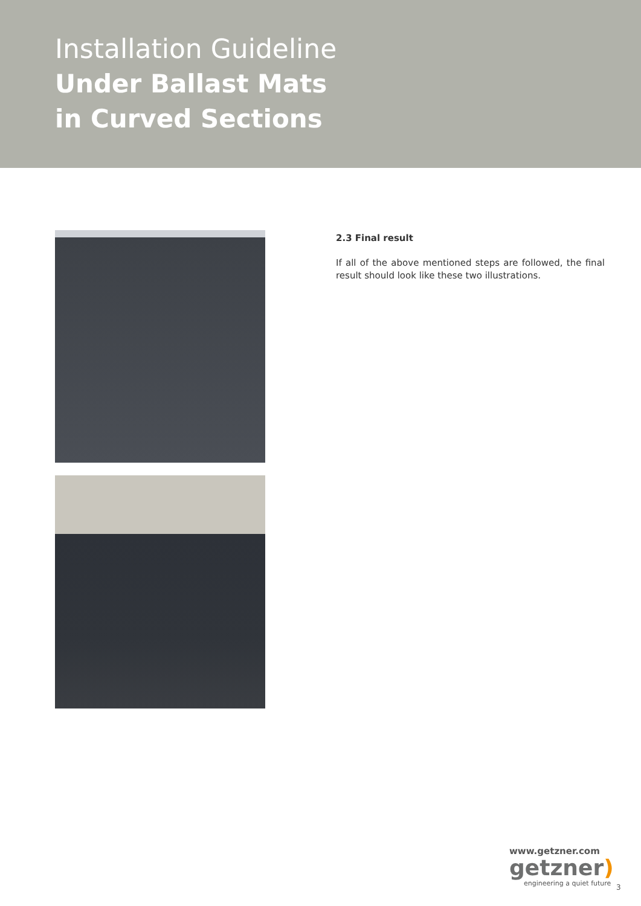Installation Guideline
Under Ballast Mats
in Curved Sections
2.3 Final result
If all of the above mentioned steps are followed, the final result should look like these two illustrations.
www.getzner.com
getzner)
engineering a quiet future
3